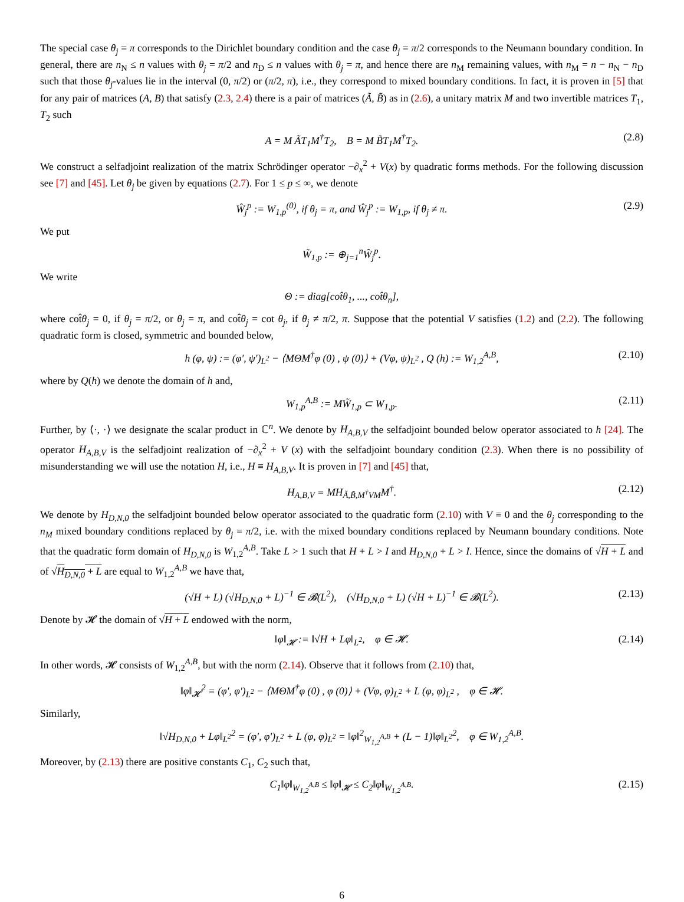The special case θ<sub>j</sub> = π corresponds to the Dirichlet boundary condition and the case θ<sub>j</sub> = π/2 corresponds to the Neumann boundary condition. In general, there are n<sub>N</sub> ≤ n values with θ<sub>j</sub> = π/2 and n<sub>D</sub> ≤ n values with θ<sub>j</sub> = π, and hence there are n<sub>M</sub> remaining values, with n<sub>M</sub> = n − n<sub>N</sub> − n<sub>D</sub> such that those θ<sub>j</sub>-values lie in the interval (0, π/2) or (π/2, π), i.e., they correspond to mixed boundary conditions. In fact, it is proven in [5] that for any pair of matrices (A, B) that satisfy (2.3, 2.4) there is a pair of matrices (Ã, B̃) as in (2.6), a unitary matrix M and two invertible matrices T<sub>1</sub>, T<sub>2</sub> such
A = M ÃT<sub>1</sub>M<sup>†</sup>T<sub>2</sub>, B = M B̃T<sub>1</sub>M<sup>†</sup>T<sub>2</sub>. (2.8)
We construct a selfadjoint realization of the matrix Schrödinger operator −∂<sub>x</sub><sup>2</sup> + V(x) by quadratic forms methods. For the following discussion see [7] and [45]. Let θ<sub>j</sub> be given by equations (2.7). For 1 ≤ p ≤ ∞, we denote
Ŵ<sub>j</sub><sup>p</sup> := W<sub>1,p</sub><sup>(0)</sup>, if θ<sub>j</sub> = π, and Ŵ<sub>j</sub><sup>p</sup> := W<sub>1,p</sub>, if θ<sub>j</sub> ≠ π. (2.9)
We put
W̃<sub>1,p</sub> := ⊕<sub>j=1</sub><sup>n</sup>Ŵ<sub>j</sub><sup>p</sup>.
We write
Θ := diag[cot̂θ<sub>1</sub>, ..., cot̂θ<sub>n</sub>],
where cot̂θ<sub>j</sub> = 0, if θ<sub>j</sub> = π/2, or θ<sub>j</sub> = π, and cot̂θ<sub>j</sub> = cot θ<sub>j</sub>, if θ<sub>j</sub> ≠ π/2, π. Suppose that the potential V satisfies (1.2) and (2.2). The following quadratic form is closed, symmetric and bounded below,
h (φ, ψ) := (φ′, ψ′)<sub>L<sup>2</sup></sub> − ⟨MΘM<sup>†</sup>φ (0) , ψ (0)⟩ + (Vφ, ψ)<sub>L<sup>2</sup></sub> , Q (h) := W<sub>1,2</sub><sup>A,B</sup>, (2.10)
where by Q(h) we denote the domain of h and,
W<sub>1,p</sub><sup>A,B</sup> := MW̃<sub>1,p</sub> ⊂ W<sub>1,p</sub>. (2.11)
Further, by ⟨·, ·⟩ we designate the scalar product in ℂ<sup>n</sup>. We denote by H<sub>A,B,V</sub> the selfadjoint bounded below operator associated to h [24]. The operator H<sub>A,B,V</sub> is the selfadjoint realization of −∂<sub>x</sub><sup>2</sup> + V (x) with the selfadjoint boundary condition (2.3). When there is no possibility of misunderstanding we will use the notation H, i.e., H ≡ H<sub>A,B,V</sub>. It is proven in [7] and [45] that,
H<sub>A,B,V</sub> = MH<sub>Ã,B̃,M<sup>†</sup>VM</sub>M<sup>†</sup>. (2.12)
We denote by H<sub>D,N,0</sub> the selfadjoint bounded below operator associated to the quadratic form (2.10) with V ≡ 0 and the θ<sub>j</sub> corresponding to the n<sub>M</sub> mixed boundary conditions replaced by θ<sub>j</sub> = π/2, i.e. with the mixed boundary conditions replaced by Neumann boundary conditions. Note that the quadratic form domain of H<sub>D,N,0</sub> is W<sub>1,2</sub><sup>A,B</sup>. Take L > 1 such that H + L > I and H<sub>D,N,0</sub> + L > I. Hence, since the domains of √H + L and of √H<sub>D,N,0</sub> + L are equal to W<sub>1,2</sub><sup>A,B</sup> we have that,
(√H + L) (√H<sub>D,N,0</sub> + L)<sup>−1</sup> ∈ 𝓑(L<sup>2</sup>), (√H<sub>D,N,0</sub> + L) (√H + L)<sup>−1</sup> ∈ 𝓑(L<sup>2</sup>). (2.13)
Denote by 𝓗 the domain of √H + L endowed with the norm,
‖φ‖<sub>𝓗</sub> := ‖√H + Lφ‖<sub>L<sup>2</sup></sub>, φ ∈ 𝓗. (2.14)
In other words, 𝓗 consists of W<sub>1,2</sub><sup>A,B</sup>, but with the norm (2.14). Observe that it follows from (2.10) that,
‖φ‖<sub>𝓗</sub><sup>2</sup> = (φ′, φ′)<sub>L<sup>2</sup></sub> − ⟨MΘM<sup>†</sup>φ (0) , φ (0)⟩ + (Vφ, φ)<sub>L<sup>2</sup></sub> + L (φ, φ)<sub>L<sup>2</sup></sub> , φ ∈ 𝓗.
Similarly,
‖√H<sub>D,N,0</sub> + Lφ‖<sub>L<sup>2</sup></sub><sup>2</sup> = (φ′, φ′)<sub>L<sup>2</sup></sub> + L (φ, φ)<sub>L<sup>2</sup></sub> = ‖φ‖<sup>2</sup><sub>W<sub>1,2</sub><sup>A,B</sup></sub> + (L − 1)‖φ‖<sub>L<sup>2</sup></sub><sup>2</sup>, φ ∈ W<sub>1,2</sub><sup>A,B</sup>.
Moreover, by (2.13) there are positive constants C<sub>1</sub>, C<sub>2</sub> such that,
C<sub>1</sub>‖φ‖<sub>W<sub>1,2</sub><sup>A,B</sup></sub> ≤ ‖φ‖<sub>𝓗</sub> ≤ C<sub>2</sub>‖φ‖<sub>W<sub>1,2</sub><sup>A,B</sup></sub>. (2.15)
6